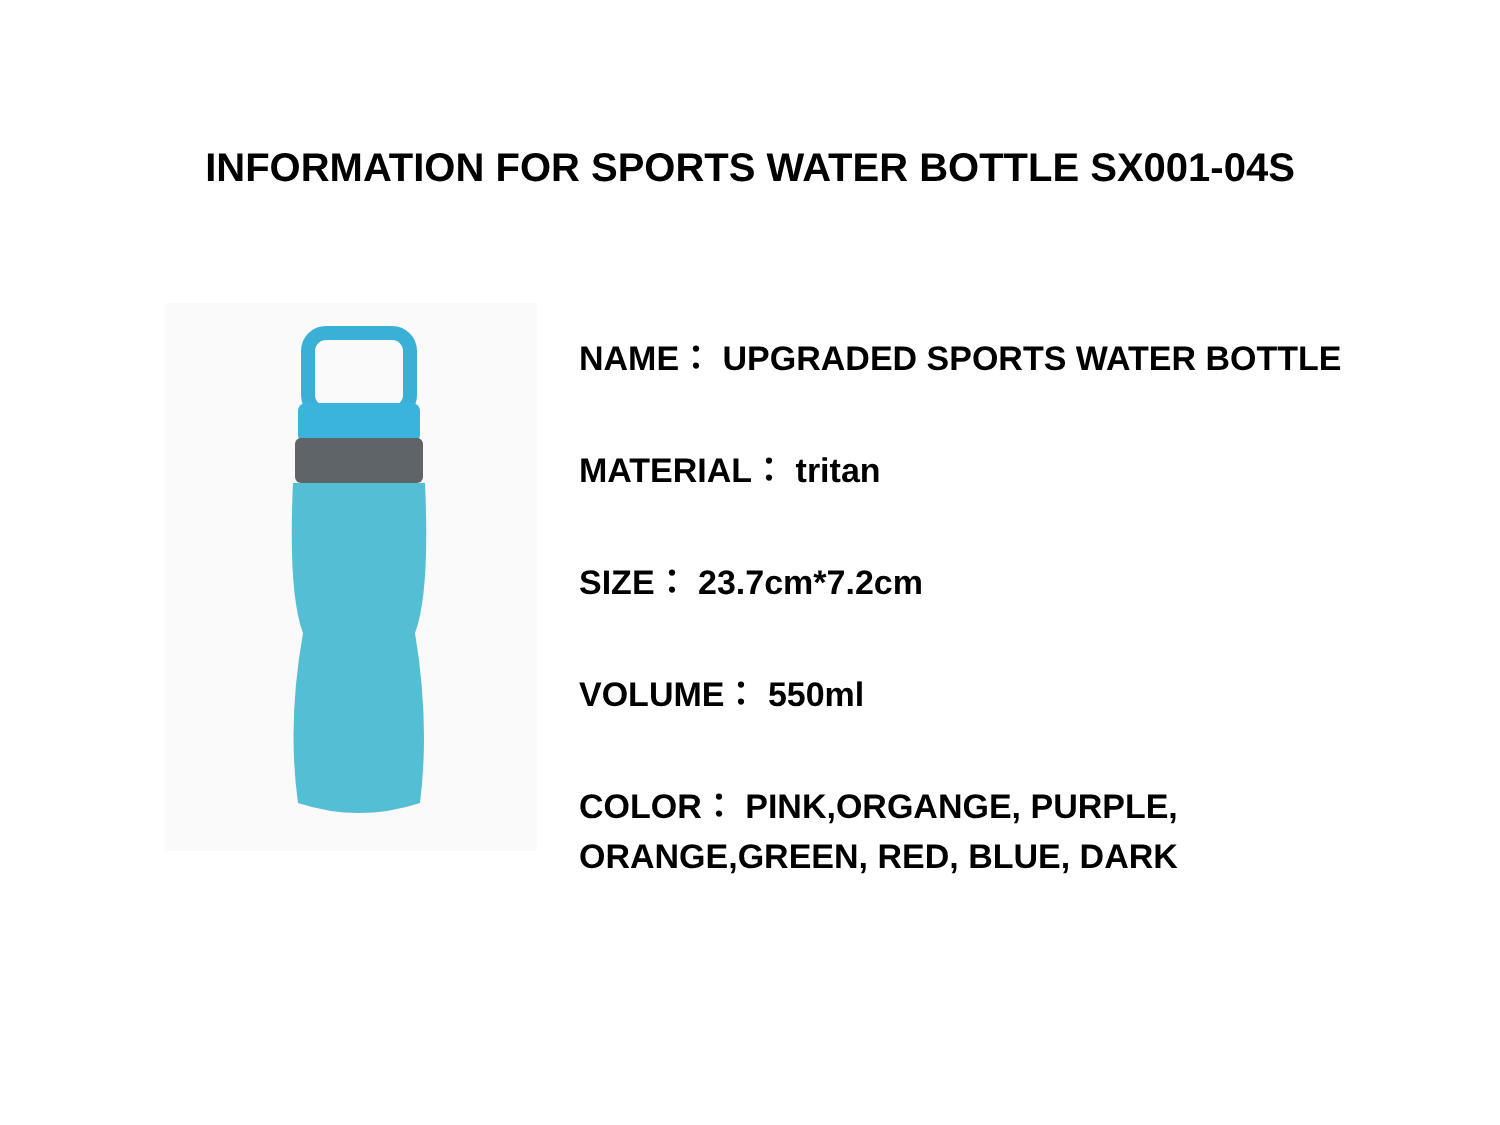INFORMATION FOR SPORTS WATER BOTTLE SX001-04S
NAME： UPGRADED SPORTS WATER BOTTLE
MATERIAL： tritan
SIZE： 23.7cm*7.2cm
VOLUME： 550ml
COLOR： PINK,ORGANGE, PURPLE,
ORANGE,GREEN, RED, BLUE, DARK